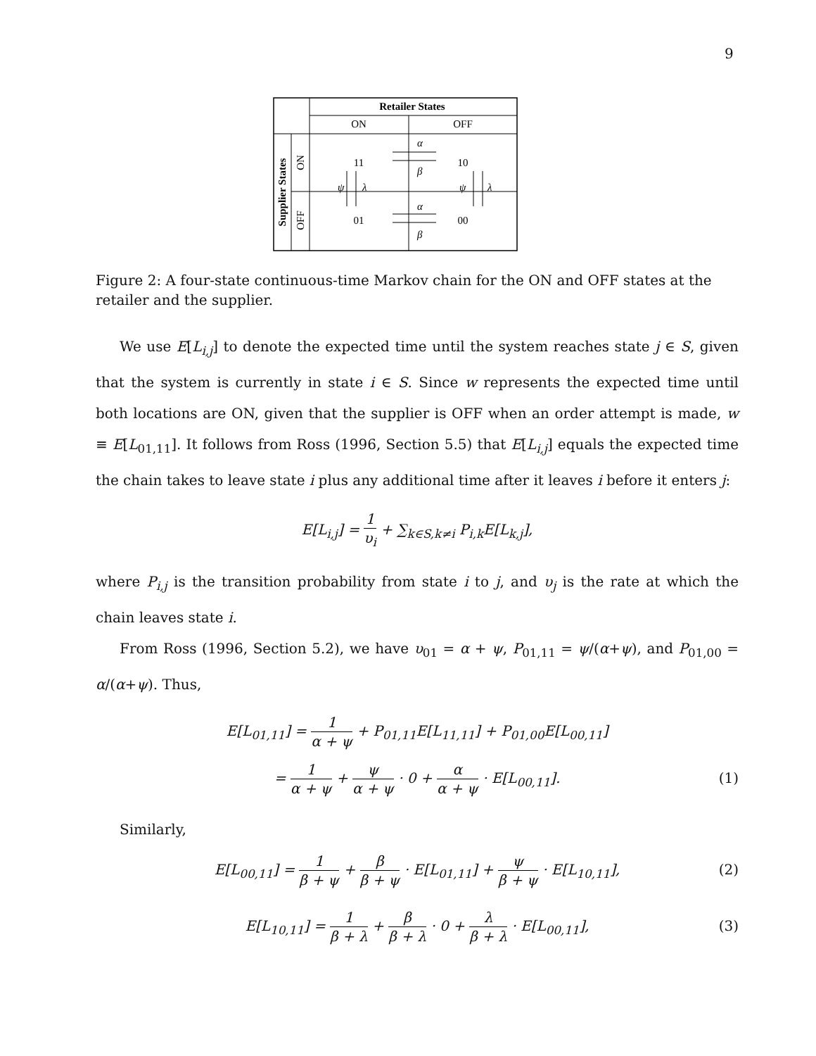9
Retailer States
ON
OFF
11
10
01
00
Supplier States
ON
OFF
α
β
α
β
ψ
λ
ψ
λ
Figure 2: A four-state continuous-time Markov chain for the ON and OFF states at the retailer and the supplier.
We use E[L<sub>i,j</sub>] to denote the expected time until the system reaches state j ∈ S, given that the system is currently in state i ∈ S. Since w represents the expected time until both locations are ON, given that the supplier is OFF when an order attempt is made, w ≡ E[L<sub>01,11</sub>]. It follows from Ross (1996, Section 5.5) that E[L<sub>i,j</sub>] equals the expected time the chain takes to leave state i plus any additional time after it leaves i before it enters j:
E[L<sub>i,j</sub>] = 1 υ<sub>i</sub> + ∑<sub>k∈S,k≠i</sub> P<sub>i,k</sub>E[L<sub>k,j</sub>],
where P<sub>i,j</sub> is the transition probability from state i to j, and υ<sub>j</sub> is the rate at which the chain leaves state i.
From Ross (1996, Section 5.2), we have υ<sub>01</sub> = α + ψ, P<sub>01,11</sub> = ψ/(α+ψ), and P<sub>01,00</sub> = α/(α+ψ). Thus,
E[L<sub>01,11</sub>] = 1 α + ψ + P<sub>01,11</sub>E[L<sub>11,11</sub>] + P<sub>01,00</sub>E[L<sub>00,11</sub>]
= 1 α + ψ + ψ α + ψ · 0 + α α + ψ · E[L<sub>00,11</sub>]. (1)
Similarly,
E[L<sub>00,11</sub>] = 1 β + ψ + β β + ψ · E[L<sub>01,11</sub>] + ψ β + ψ · E[L<sub>10,11</sub>], (2)
E[L<sub>10,11</sub>] = 1 β + λ + β β + λ · 0 + λ β + λ · E[L<sub>00,11</sub>], (3)